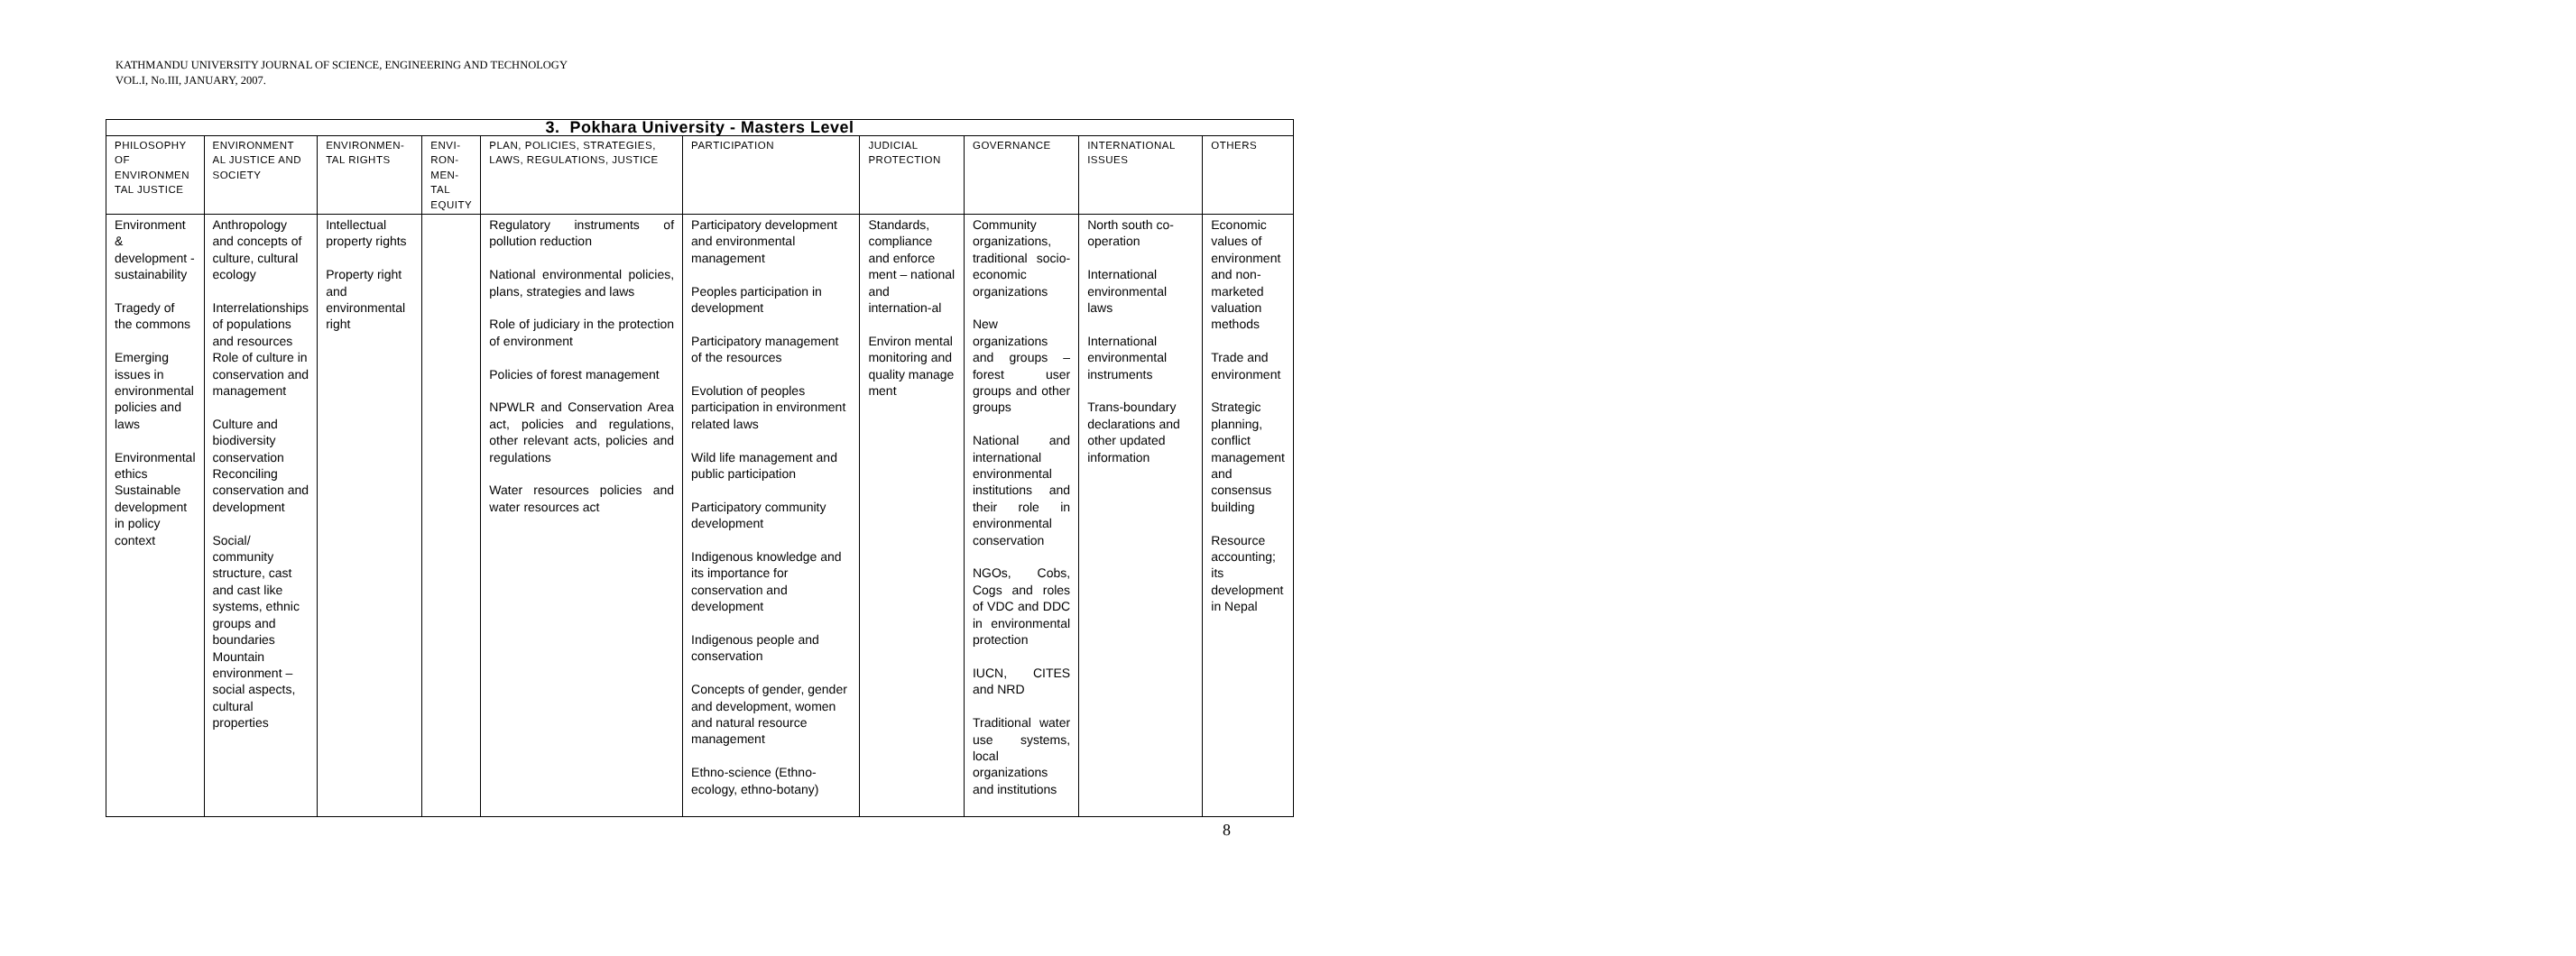KATHMANDU UNIVERSITY JOURNAL OF SCIENCE, ENGINEERING AND TECHNOLOGY
VOL.I, No.III, JANUARY, 2007.
| 3. Pokhara University - Masters Level | | | | | | | | | |
| --- | --- | --- | --- | --- | --- | --- | --- | --- | --- |
| PHILOSOPHY OF ENVIRONMEN TAL JUSTICE | ENVIRONMENT AL JUSTICE AND SOCIETY | ENVIRONMEN-TAL RIGHTS | ENVI-RON-MEN-TAL EQUITY | PLAN, POLICIES, STRATEGIES, LAWS, REGULATIONS, JUSTICE | PARTICIPATION | JUDICIAL PROTECTION | GOVERNANCE | INTERNATIONAL ISSUES | OTHERS |
| Environment & development - sustainability Tragedy of the commons Emerging issues in environmental policies and laws Environmental ethics Sustainable development in policy context | Anthropology and concepts of culture, cultural ecology Interrelationships of populations and resources Role of culture in conservation and management Culture and biodiversity conservation Reconciling conservation and development Social/ community structure, cast and cast like systems, ethnic groups and boundaries Mountain environment – social aspects, cultural properties | Intellectual property rights Property right and environmental right | | Regulatory instruments of pollution reduction National environmental policies, plans, strategies and laws Role of judiciary in the protection of environment Policies of forest management NPWLR and Conservation Area act, policies and regulations, other relevant acts, policies and regulations Water resources policies and water resources act | Participatory development and environmental management Peoples participation in development Participatory management of the resources Evolution of peoples participation in environment related laws Wild life management and public participation Participatory community development Indigenous knowledge and its importance for conservation and development Indigenous people and conservation Concepts of gender, gender and development, women and natural resource management Ethno-science (Ethno-ecology, ethno-botany) | Standards, compliance and enforce ment – national and internation-al Environ mental monitoring and quality manage ment | Community organizations, traditional socio-economic organizations New organizations and groups – forest user groups and other groups National and international environmental institutions and their role in environmental conservation NGOs, Cobs, Cogs and roles of VDC and DDC in environmental protection IUCN, CITES and NRD Traditional water use systems, local organizations and institutions | North south co-operation International environmental laws International environmental instruments Trans-boundary declarations and other updated information | Economic values of environment and non-marketed valuation methods Trade and environment Strategic planning, conflict management and consensus building Resource accounting; its development in Nepal |
8